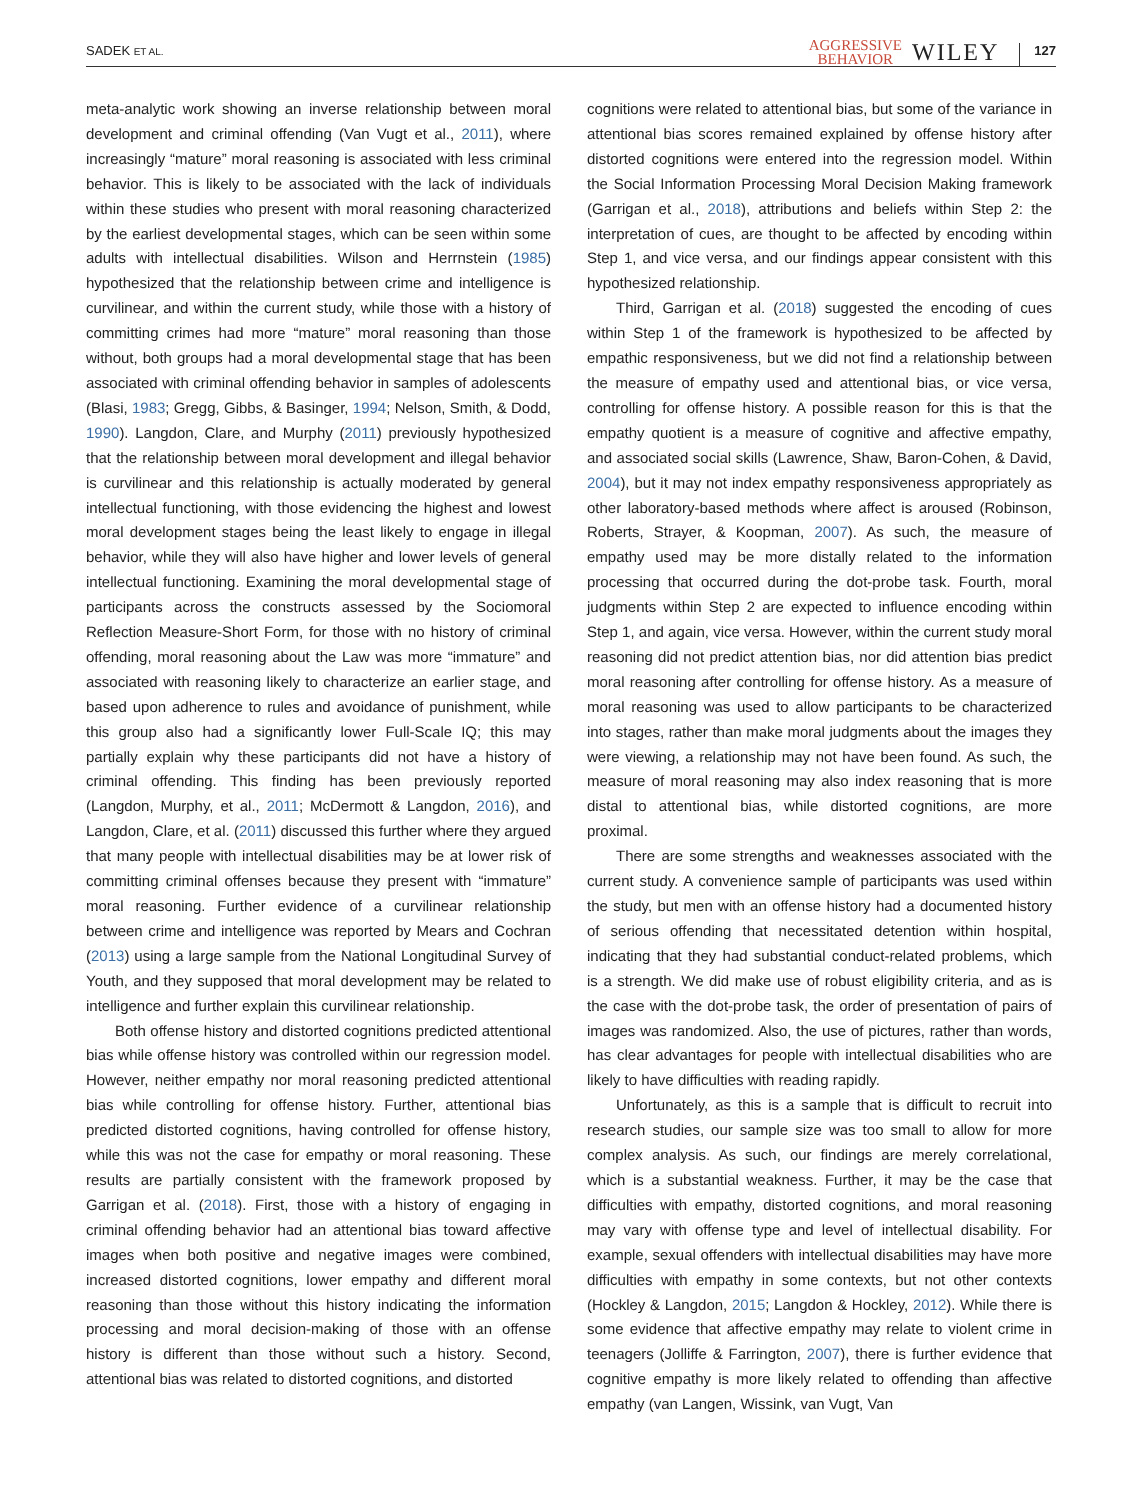SADEK ET AL.
AGGRESSIVE
BEHAVIOR
WILEY
127
meta-analytic work showing an inverse relationship between moral development and criminal offending (Van Vugt et al., 2011), where increasingly “mature” moral reasoning is associated with less criminal behavior. This is likely to be associated with the lack of individuals within these studies who present with moral reasoning characterized by the earliest developmental stages, which can be seen within some adults with intellectual disabilities. Wilson and Herrnstein (1985) hypothesized that the relationship between crime and intelligence is curvilinear, and within the current study, while those with a history of committing crimes had more “mature” moral reasoning than those without, both groups had a moral developmental stage that has been associated with criminal offending behavior in samples of adolescents (Blasi, 1983; Gregg, Gibbs, & Basinger, 1994; Nelson, Smith, & Dodd, 1990). Langdon, Clare, and Murphy (2011) previously hypothesized that the relationship between moral development and illegal behavior is curvilinear and this relationship is actually moderated by general intellectual functioning, with those evidencing the highest and lowest moral development stages being the least likely to engage in illegal behavior, while they will also have higher and lower levels of general intellectual functioning. Examining the moral developmental stage of participants across the constructs assessed by the Sociomoral Reflection Measure-Short Form, for those with no history of criminal offending, moral reasoning about the Law was more “immature” and associated with reasoning likely to characterize an earlier stage, and based upon adherence to rules and avoidance of punishment, while this group also had a significantly lower Full-Scale IQ; this may partially explain why these participants did not have a history of criminal offending. This finding has been previously reported (Langdon, Murphy, et al., 2011; McDermott & Langdon, 2016), and Langdon, Clare, et al. (2011) discussed this further where they argued that many people with intellectual disabilities may be at lower risk of committing criminal offenses because they present with “immature” moral reasoning. Further evidence of a curvilinear relationship between crime and intelligence was reported by Mears and Cochran (2013) using a large sample from the National Longitudinal Survey of Youth, and they supposed that moral development may be related to intelligence and further explain this curvilinear relationship.
Both offense history and distorted cognitions predicted attentional bias while offense history was controlled within our regression model. However, neither empathy nor moral reasoning predicted attentional bias while controlling for offense history. Further, attentional bias predicted distorted cognitions, having controlled for offense history, while this was not the case for empathy or moral reasoning. These results are partially consistent with the framework proposed by Garrigan et al. (2018). First, those with a history of engaging in criminal offending behavior had an attentional bias toward affective images when both positive and negative images were combined, increased distorted cognitions, lower empathy and different moral reasoning than those without this history indicating the information processing and moral decision-making of those with an offense history is different than those without such a history. Second, attentional bias was related to distorted cognitions, and distorted
cognitions were related to attentional bias, but some of the variance in attentional bias scores remained explained by offense history after distorted cognitions were entered into the regression model. Within the Social Information Processing Moral Decision Making framework (Garrigan et al., 2018), attributions and beliefs within Step 2: the interpretation of cues, are thought to be affected by encoding within Step 1, and vice versa, and our findings appear consistent with this hypothesized relationship.
Third, Garrigan et al. (2018) suggested the encoding of cues within Step 1 of the framework is hypothesized to be affected by empathic responsiveness, but we did not find a relationship between the measure of empathy used and attentional bias, or vice versa, controlling for offense history. A possible reason for this is that the empathy quotient is a measure of cognitive and affective empathy, and associated social skills (Lawrence, Shaw, Baron-Cohen, & David, 2004), but it may not index empathy responsiveness appropriately as other laboratory-based methods where affect is aroused (Robinson, Roberts, Strayer, & Koopman, 2007). As such, the measure of empathy used may be more distally related to the information processing that occurred during the dot-probe task. Fourth, moral judgments within Step 2 are expected to influence encoding within Step 1, and again, vice versa. However, within the current study moral reasoning did not predict attention bias, nor did attention bias predict moral reasoning after controlling for offense history. As a measure of moral reasoning was used to allow participants to be characterized into stages, rather than make moral judgments about the images they were viewing, a relationship may not have been found. As such, the measure of moral reasoning may also index reasoning that is more distal to attentional bias, while distorted cognitions, are more proximal.
There are some strengths and weaknesses associated with the current study. A convenience sample of participants was used within the study, but men with an offense history had a documented history of serious offending that necessitated detention within hospital, indicating that they had substantial conduct-related problems, which is a strength. We did make use of robust eligibility criteria, and as is the case with the dot-probe task, the order of presentation of pairs of images was randomized. Also, the use of pictures, rather than words, has clear advantages for people with intellectual disabilities who are likely to have difficulties with reading rapidly.
Unfortunately, as this is a sample that is difficult to recruit into research studies, our sample size was too small to allow for more complex analysis. As such, our findings are merely correlational, which is a substantial weakness. Further, it may be the case that difficulties with empathy, distorted cognitions, and moral reasoning may vary with offense type and level of intellectual disability. For example, sexual offenders with intellectual disabilities may have more difficulties with empathy in some contexts, but not other contexts (Hockley & Langdon, 2015; Langdon & Hockley, 2012). While there is some evidence that affective empathy may relate to violent crime in teenagers (Jolliffe & Farrington, 2007), there is further evidence that cognitive empathy is more likely related to offending than affective empathy (van Langen, Wissink, van Vugt, Van